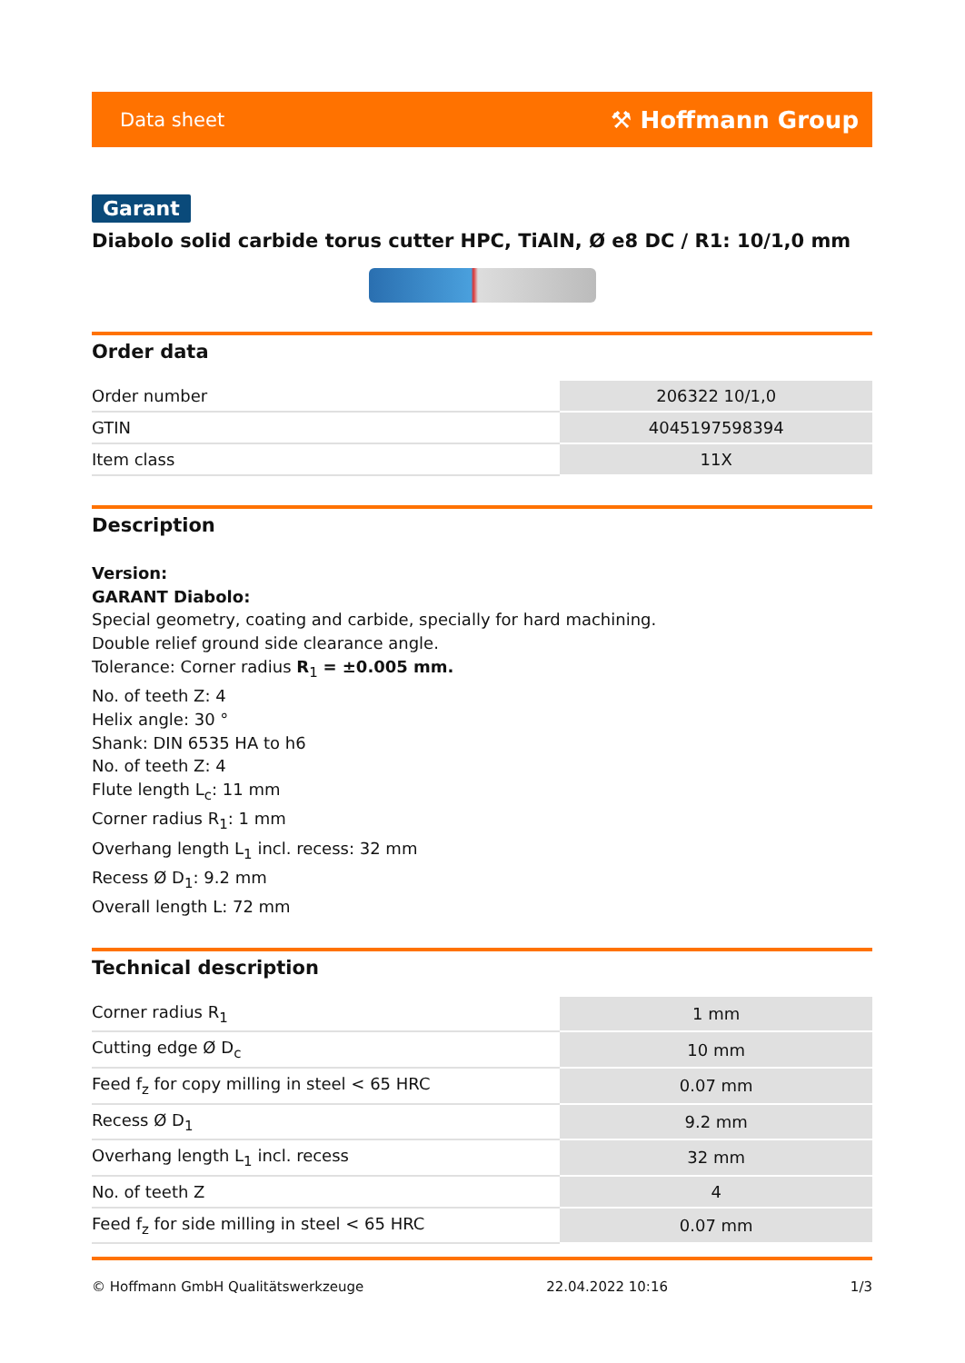Data sheet ⚒ Hoffmann Group
Garant
Diabolo solid carbide torus cutter HPC, TiAlN, Ø e8 DC / R1: 10/1,0 mm
Order data
| Order number | 206322 10/1,0 |
| GTIN | 4045197598394 |
| Item class | 11X |
Description
Version:
GARANT Diabolo:
Special geometry, coating and carbide, specially for hard machining.
Double relief ground side clearance angle.
Tolerance: Corner radius R<sub>1</sub> = ±0.005 mm.
No. of teeth Z: 4
Helix angle: 30 °
Shank: DIN 6535 HA to h6
No. of teeth Z: 4
Flute length L<sub>c</sub>: 11 mm
Corner radius R<sub>1</sub>: 1 mm
Overhang length L<sub>1</sub> incl. recess: 32 mm
Recess Ø D<sub>1</sub>: 9.2 mm
Overall length L: 72 mm
Technical description
| Corner radius R<sub>1</sub> | 1 mm |
| Cutting edge Ø D<sub>c</sub> | 10 mm |
| Feed f<sub>z</sub> for copy milling in steel < 65 HRC | 0.07 mm |
| Recess Ø D<sub>1</sub> | 9.2 mm |
| Overhang length L<sub>1</sub> incl. recess | 32 mm |
| No. of teeth Z | 4 |
| Feed f<sub>z</sub> for side milling in steel < 65 HRC | 0.07 mm |
© Hoffmann GmbH Qualitätswerkzeuge 22.04.2022 10:16 1/3